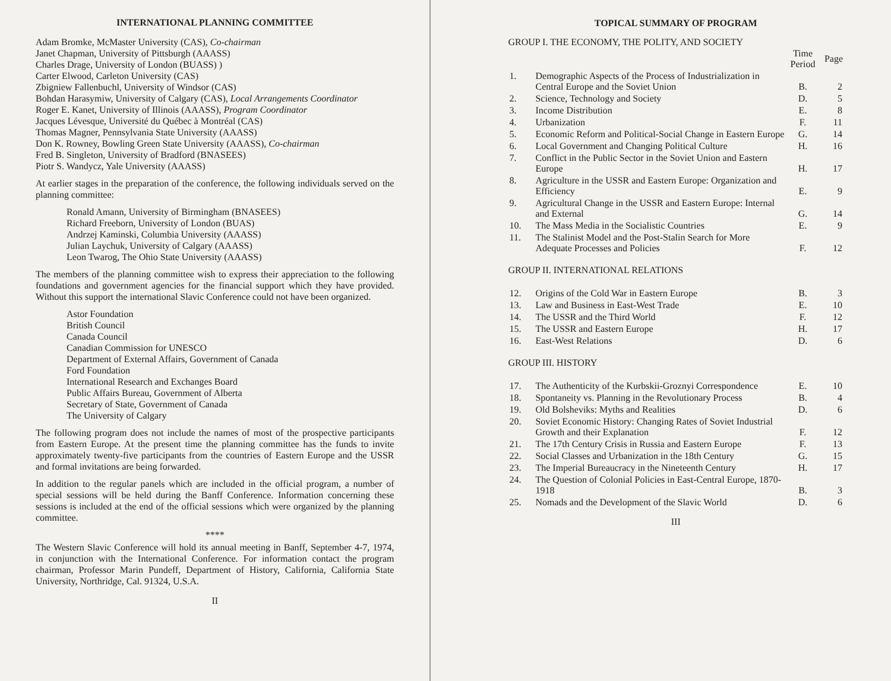INTERNATIONAL PLANNING COMMITTEE
Adam Bromke, McMaster University (CAS), Co-chairman
Janet Chapman, University of Pittsburgh (AAASS)
Charles Drage, University of London (BUASS) )
Carter Elwood, Carleton University (CAS)
Zbigniew Fallenbuchl, University of Windsor (CAS)
Bohdan Harasymiw, University of Calgary (CAS), Local Arrangements Coordinator
Roger E. Kanet, University of Illinois (AAASS), Program Coordinator
Jacques Lévesque, Université du Québec à Montréal (CAS)
Thomas Magner, Pennsylvania State University (AAASS)
Don K. Rowney, Bowling Green State University (AAASS), Co-chairman
Fred B. Singleton, University of Bradford (BNASEES)
Piotr S. Wandycz, Yale University (AAASS)
At earlier stages in the preparation of the conference, the following individuals served on the planning committee:
Ronald Amann, University of Birmingham (BNASEES)
Richard Freeborn, University of London (BUAS)
Andrzej Kaminski, Columbia University (AAASS)
Julian Laychuk, University of Calgary (AAASS)
Leon Twarog, The Ohio State University (AAASS)
The members of the planning committee wish to express their appreciation to the following foundations and government agencies for the financial support which they have provided. Without this support the international Slavic Conference could not have been organized.
Astor Foundation
British Council
Canada Council
Canadian Commission for UNESCO
Department of External Affairs, Government of Canada
Ford Foundation
International Research and Exchanges Board
Public Affairs Bureau, Government of Alberta
Secretary of State, Government of Canada
The University of Calgary
The following program does not include the names of most of the prospective participants from Eastern Europe. At the present time the planning committee has the funds to invite approximately twenty-five participants from the countries of Eastern Europe and the USSR and formal invitations are being forwarded.
In addition to the regular panels which are included in the official program, a number of special sessions will be held during the Banff Conference. Information concerning these sessions is included at the end of the official sessions which were organized by the planning committee.
****
The Western Slavic Conference will hold its annual meeting in Banff, September 4-7, 1974, in conjunction with the International Conference. For information contact the program chairman, Professor Marin Pundeff, Department of History, California, California State University, Northridge, Cal. 91324, U.S.A.
II
TOPICAL SUMMARY OF PROGRAM
GROUP I. THE ECONOMY, THE POLITY, AND SOCIETY
| | | Time Period | Page |
| --- | --- | --- | --- |
| 1. | Demographic Aspects of the Process of Industrialization in Central Europe and the Soviet Union | B. | 2 |
| 2. | Science, Technology and Society | D. | 5 |
| 3. | Income Distribution | E. | 8 |
| 4. | Urbanization | F. | 11 |
| 5. | Economic Reform and Political-Social Change in Eastern Europe | G. | 14 |
| 6. | Local Government and Changing Political Culture | H. | 16 |
| 7. | Conflict in the Public Sector in the Soviet Union and Eastern Europe | H. | 17 |
| 8. | Agriculture in the USSR and Eastern Europe: Organization and Efficiency | E. | 9 |
| 9. | Agricultural Change in the USSR and Eastern Europe: Internal and External | G. | 14 |
| 10. | The Mass Media in the Socialistic Countries | E. | 9 |
| 11. | The Stalinist Model and the Post-Stalin Search for More Adequate Processes and Policies | F. | 12 |
GROUP II. INTERNATIONAL RELATIONS
| 12. | Origins of the Cold War in Eastern Europe | B. | 3 |
| 13. | Law and Business in East-West Trade | E. | 10 |
| 14. | The USSR and the Third World | F. | 12 |
| 15. | The USSR and Eastern Europe | H. | 17 |
| 16. | East-West Relations | D. | 6 |
GROUP III. HISTORY
| 17. | The Authenticity of the Kurbskii-Groznyi Correspondence | E. | 10 |
| 18. | Spontaneity vs. Planning in the Revolutionary Process | B. | 4 |
| 19. | Old Bolsheviks: Myths and Realities | D. | 6 |
| 20. | Soviet Economic History: Changing Rates of Soviet Industrial Growth and their Explanation | F. | 12 |
| 21. | The 17th Century Crisis in Russia and Eastern Europe | F. | 13 |
| 22. | Social Classes and Urbanization in the 18th Century | G. | 15 |
| 23. | The Imperial Bureaucracy in the Nineteenth Century | H. | 17 |
| 24. | The Question of Colonial Policies in East-Central Europe, 1870-1918 | B. | 3 |
| 25. | Nomads and the Development of the Slavic World | D. | 6 |
III